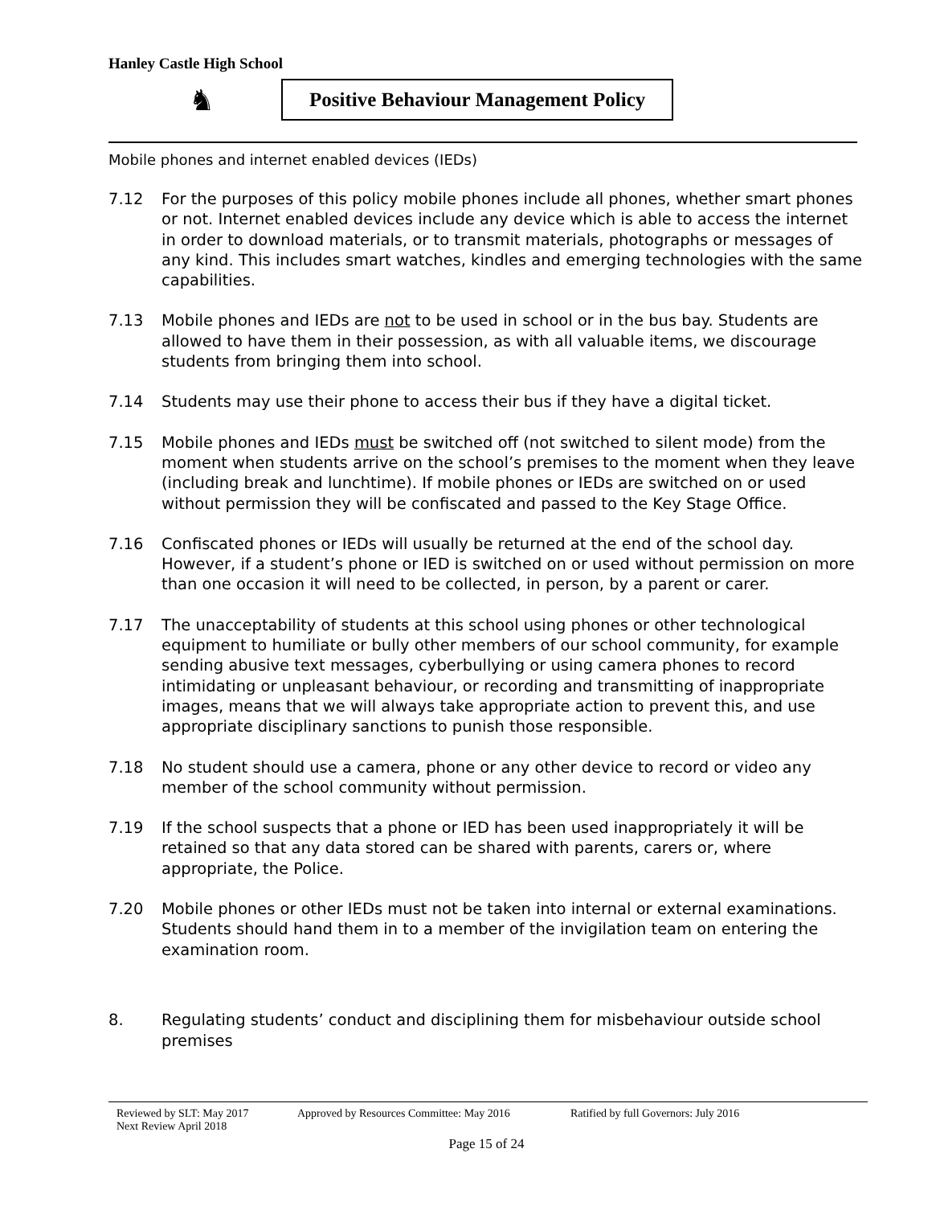Hanley Castle High School
♞
Positive Behaviour Management Policy
Mobile phones and internet enabled devices (IEDs)
7.12 For the purposes of this policy mobile phones include all phones, whether smart phones or not. Internet enabled devices include any device which is able to access the internet in order to download materials, or to transmit materials, photographs or messages of any kind. This includes smart watches, kindles and emerging technologies with the same capabilities.
7.13 Mobile phones and IEDs are not to be used in school or in the bus bay. Students are allowed to have them in their possession, as with all valuable items, we discourage students from bringing them into school.
7.14 Students may use their phone to access their bus if they have a digital ticket.
7.15 Mobile phones and IEDs must be switched off (not switched to silent mode) from the moment when students arrive on the school’s premises to the moment when they leave (including break and lunchtime). If mobile phones or IEDs are switched on or used without permission they will be confiscated and passed to the Key Stage Office.
7.16 Confiscated phones or IEDs will usually be returned at the end of the school day. However, if a student’s phone or IED is switched on or used without permission on more than one occasion it will need to be collected, in person, by a parent or carer.
7.17 The unacceptability of students at this school using phones or other technological equipment to humiliate or bully other members of our school community, for example sending abusive text messages, cyberbullying or using camera phones to record intimidating or unpleasant behaviour, or recording and transmitting of inappropriate images, means that we will always take appropriate action to prevent this, and use appropriate disciplinary sanctions to punish those responsible.
7.18 No student should use a camera, phone or any other device to record or video any member of the school community without permission.
7.19 If the school suspects that a phone or IED has been used inappropriately it will be retained so that any data stored can be shared with parents, carers or, where appropriate, the Police.
7.20 Mobile phones or other IEDs must not be taken into internal or external examinations. Students should hand them in to a member of the invigilation team on entering the examination room.
8. Regulating students’ conduct and disciplining them for misbehaviour outside school premises
Reviewed by SLT: May 2017 Approved by Resources Committee: May 2016 Ratified by full Governors: July 2016
Next Review April 2018
Page 15 of 24